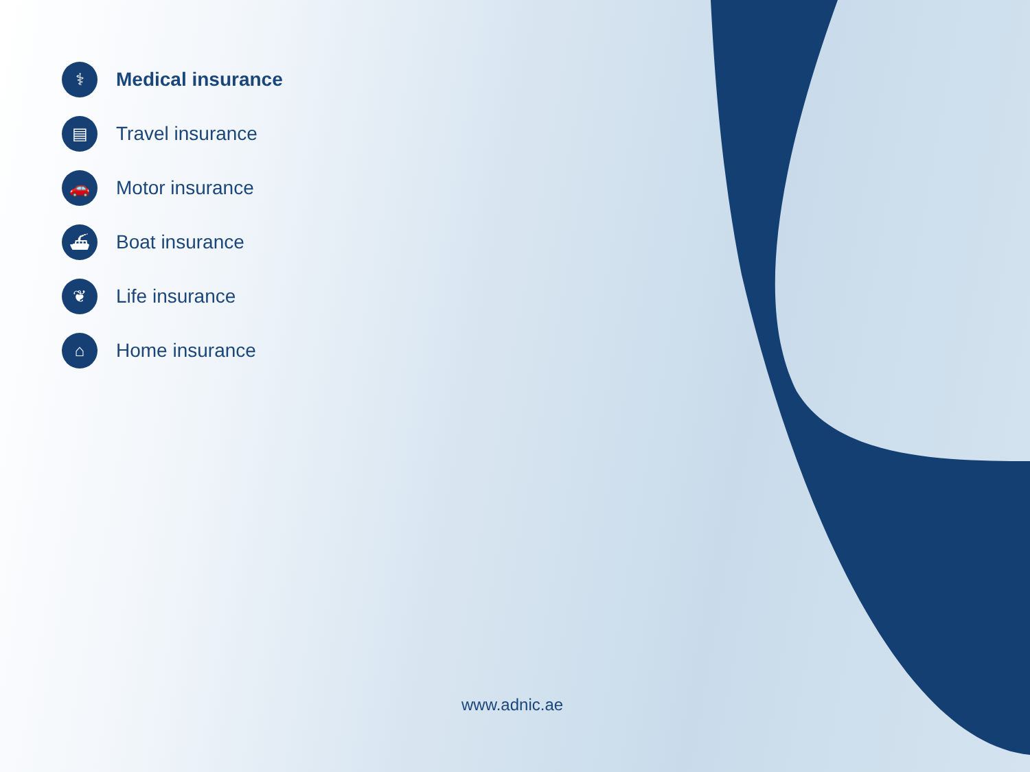⚕ Medical insurance
▤ Travel insurance
🚗 Motor insurance
⛴ Boat insurance
❦ Life insurance
⌂ Home insurance
www.adnic.ae